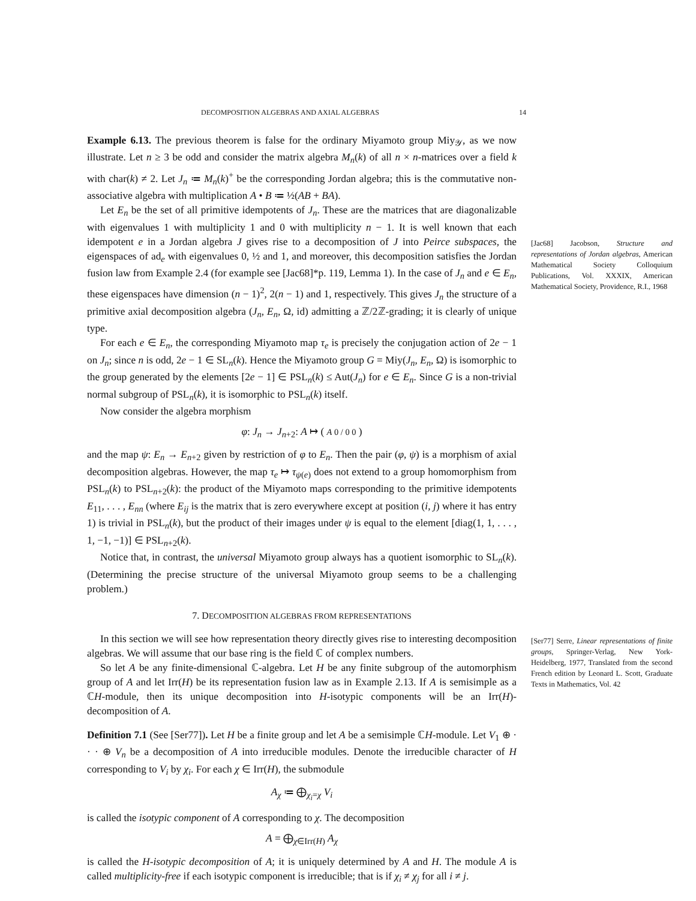DECOMPOSITION ALGEBRAS AND AXIAL ALGEBRAS 14
Example 6.13. The previous theorem is false for the ordinary Miyamoto group Miy<sub>𝒴</sub>, as we now illustrate. Let n ≥ 3 be odd and consider the matrix algebra M<sub>n</sub>(k) of all n × n-matrices over a field k with char(k) ≠ 2. Let J<sub>n</sub> ≔ M<sub>n</sub>(k)<sup>+</sup> be the corresponding Jordan algebra; this is the commutative non-associative algebra with multiplication A • B ≔ ½(AB + BA).
Let E<sub>n</sub> be the set of all primitive idempotents of J<sub>n</sub>. These are the matrices that are diagonalizable with eigenvalues 1 with multiplicity 1 and 0 with multiplicity n − 1. It is well known that each idempotent e in a Jordan algebra J gives rise to a decomposition of J into Peirce subspaces, the eigenspaces of ad<sub>e</sub> with eigenvalues 0, ½ and 1, and moreover, this decomposition satisfies the Jordan fusion law from Example 2.4 (for example see [Jac68]*p. 119, Lemma 1). In the case of J<sub>n</sub> and e ∈ E<sub>n</sub>, these eigenspaces have dimension (n − 1)<sup>2</sup>, 2(n − 1) and 1, respectively. This gives J<sub>n</sub> the structure of a primitive axial decomposition algebra (J<sub>n</sub>, E<sub>n</sub>, Ω, id) admitting a ℤ/2ℤ-grading; it is clearly of unique type.
For each e ∈ E<sub>n</sub>, the corresponding Miyamoto map τ<sub>e</sub> is precisely the conjugation action of 2e − 1 on J<sub>n</sub>; since n is odd, 2e − 1 ∈ SL<sub>n</sub>(k). Hence the Miyamoto group G = Miy(J<sub>n</sub>, E<sub>n</sub>, Ω) is isomorphic to the group generated by the elements [2e − 1] ∈ PSL<sub>n</sub>(k) ≤ Aut(J<sub>n</sub>) for e ∈ E<sub>n</sub>. Since G is a non-trivial normal subgroup of PSL<sub>n</sub>(k), it is isomorphic to PSL<sub>n</sub>(k) itself.
Now consider the algebra morphism
φ: J<sub>n</sub> → J<sub>n+2</sub>: A ↦ ( A 0 / 0 0 )
and the map ψ: E<sub>n</sub> → E<sub>n+2</sub> given by restriction of φ to E<sub>n</sub>. Then the pair (φ, ψ) is a morphism of axial decomposition algebras. However, the map τ<sub>e</sub> ↦ τ<sub>ψ(e)</sub> does not extend to a group homomorphism from PSL<sub>n</sub>(k) to PSL<sub>n+2</sub>(k): the product of the Miyamoto maps corresponding to the primitive idempotents E<sub>11</sub>, . . . , E<sub>nn</sub> (where E<sub>ij</sub> is the matrix that is zero everywhere except at position (i, j) where it has entry 1) is trivial in PSL<sub>n</sub>(k), but the product of their images under ψ is equal to the element [diag(1, 1, . . . , 1, −1, −1)] ∈ PSL<sub>n+2</sub>(k).
Notice that, in contrast, the universal Miyamoto group always has a quotient isomorphic to SL<sub>n</sub>(k). (Determining the precise structure of the universal Miyamoto group seems to be a challenging problem.)
7. DECOMPOSITION ALGEBRAS FROM REPRESENTATIONS
In this section we will see how representation theory directly gives rise to interesting decomposition algebras. We will assume that our base ring is the field ℂ of complex numbers.
So let A be any finite-dimensional ℂ-algebra. Let H be any finite subgroup of the automorphism group of A and let Irr(H) be its representation fusion law as in Example 2.13. If A is semisimple as a ℂH-module, then its unique decomposition into H-isotypic components will be an Irr(H)-decomposition of A.
Definition 7.1 (See [Ser77]). Let H be a finite group and let A be a semisimple ℂH-module. Let V<sub>1</sub> ⊕ · · · ⊕ V<sub>n</sub> be a decomposition of A into irreducible modules. Denote the irreducible character of H corresponding to V<sub>i</sub> by χ<sub>i</sub>. For each χ ∈ Irr(H), the submodule
A<sub>χ</sub> ≔ ⨁<sub>χ<sub>i</sub>=χ</sub> V<sub>i</sub>
is called the isotypic component of A corresponding to χ. The decomposition
A = ⨁<sub>χ∈Irr(H)</sub> A<sub>χ</sub>
is called the H-isotypic decomposition of A; it is uniquely determined by A and H. The module A is called multiplicity-free if each isotypic component is irreducible; that is if χ<sub>i</sub> ≠ χ<sub>j</sub> for all i ≠ j.
[Jac68] Jacobson, Structure and representations of Jordan algebras, American Mathematical Society Colloquium Publications, Vol. XXXIX, American Mathematical Society, Providence, R.I., 1968
[Ser77] Serre, Linear representations of finite groups, Springer-Verlag, New York-Heidelberg, 1977, Translated from the second French edition by Leonard L. Scott, Graduate Texts in Mathematics, Vol. 42